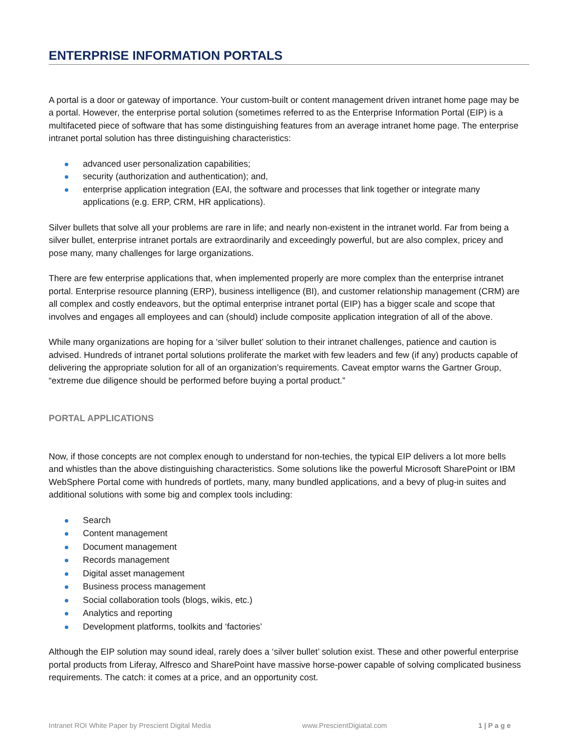ENTERPRISE INFORMATION PORTALS
A portal is a door or gateway of importance. Your custom-built or content management driven intranet home page may be a portal. However, the enterprise portal solution (sometimes referred to as the Enterprise Information Portal (EIP) is a multifaceted piece of software that has some distinguishing features from an average intranet home page. The enterprise intranet portal solution has three distinguishing characteristics:
advanced user personalization capabilities;
security (authorization and authentication); and,
enterprise application integration (EAI, the software and processes that link together or integrate many applications (e.g. ERP, CRM, HR applications).
Silver bullets that solve all your problems are rare in life; and nearly non-existent in the intranet world. Far from being a silver bullet, enterprise intranet portals are extraordinarily and exceedingly powerful, but are also complex, pricey and pose many, many challenges for large organizations.
There are few enterprise applications that, when implemented properly are more complex than the enterprise intranet portal. Enterprise resource planning (ERP), business intelligence (BI), and customer relationship management (CRM) are all complex and costly endeavors, but the optimal enterprise intranet portal (EIP) has a bigger scale and scope that involves and engages all employees and can (should) include composite application integration of all of the above.
While many organizations are hoping for a ‘silver bullet’ solution to their intranet challenges, patience and caution is advised. Hundreds of intranet portal solutions proliferate the market with few leaders and few (if any) products capable of delivering the appropriate solution for all of an organization’s requirements. Caveat emptor warns the Gartner Group, “extreme due diligence should be performed before buying a portal product.”
PORTAL APPLICATIONS
Now, if those concepts are not complex enough to understand for non-techies, the typical EIP delivers a lot more bells and whistles than the above distinguishing characteristics. Some solutions like the powerful Microsoft SharePoint or IBM WebSphere Portal come with hundreds of portlets, many, many bundled applications, and a bevy of plug-in suites and additional solutions with some big and complex tools including:
Search
Content management
Document management
Records management
Digital asset management
Business process management
Social collaboration tools (blogs, wikis, etc.)
Analytics and reporting
Development platforms, toolkits and ‘factories’
Although the EIP solution may sound ideal, rarely does a ‘silver bullet’ solution exist. These and other powerful enterprise portal products from Liferay, Alfresco and SharePoint have massive horse-power capable of solving complicated business requirements. The catch: it comes at a price, and an opportunity cost.
Intranet ROI White Paper by Prescient Digital Media www.PrescientDigiatal.com 1 | P a g e